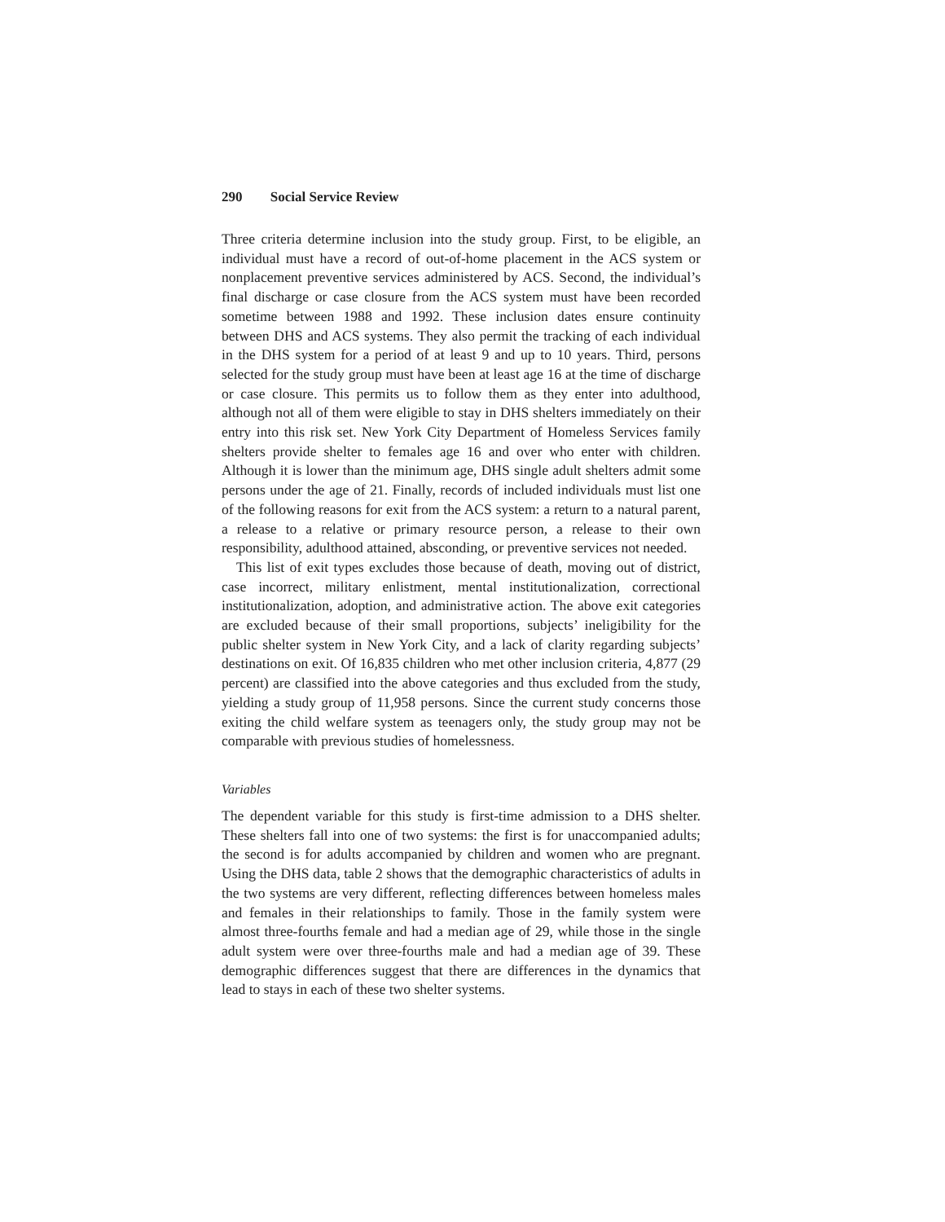290 Social Service Review
Three criteria determine inclusion into the study group. First, to be eligible, an individual must have a record of out-of-home placement in the ACS system or nonplacement preventive services administered by ACS. Second, the individual’s final discharge or case closure from the ACS system must have been recorded sometime between 1988 and 1992. These inclusion dates ensure continuity between DHS and ACS systems. They also permit the tracking of each individual in the DHS system for a period of at least 9 and up to 10 years. Third, persons selected for the study group must have been at least age 16 at the time of discharge or case closure. This permits us to follow them as they enter into adulthood, although not all of them were eligible to stay in DHS shelters immediately on their entry into this risk set. New York City Department of Homeless Services family shelters provide shelter to females age 16 and over who enter with children. Although it is lower than the minimum age, DHS single adult shelters admit some persons under the age of 21. Finally, records of included individuals must list one of the following reasons for exit from the ACS system: a return to a natural parent, a release to a relative or primary resource person, a release to their own responsibility, adulthood attained, absconding, or preventive services not needed.
This list of exit types excludes those because of death, moving out of district, case incorrect, military enlistment, mental institutionalization, correctional institutionalization, adoption, and administrative action. The above exit categories are excluded because of their small proportions, subjects’ ineligibility for the public shelter system in New York City, and a lack of clarity regarding subjects’ destinations on exit. Of 16,835 children who met other inclusion criteria, 4,877 (29 percent) are classified into the above categories and thus excluded from the study, yielding a study group of 11,958 persons. Since the current study concerns those exiting the child welfare system as teenagers only, the study group may not be comparable with previous studies of homelessness.
Variables
The dependent variable for this study is first-time admission to a DHS shelter. These shelters fall into one of two systems: the first is for unaccompanied adults; the second is for adults accompanied by children and women who are pregnant. Using the DHS data, table 2 shows that the demographic characteristics of adults in the two systems are very different, reflecting differences between homeless males and females in their relationships to family. Those in the family system were almost three-fourths female and had a median age of 29, while those in the single adult system were over three-fourths male and had a median age of 39. These demographic differences suggest that there are differences in the dynamics that lead to stays in each of these two shelter systems.